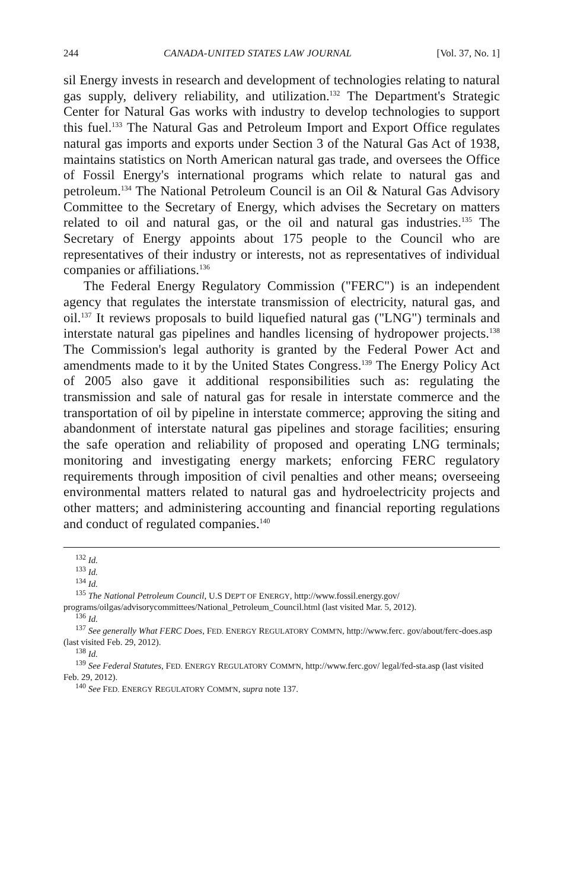244 CANADA-UNITED STATES LAW JOURNAL [Vol. 37, No. 1]
sil Energy invests in research and development of technologies relating to natural gas supply, delivery reliability, and utilization.<sup>132</sup> The Department's Strategic Center for Natural Gas works with industry to develop technologies to support this fuel.<sup>133</sup> The Natural Gas and Petroleum Import and Export Office regulates natural gas imports and exports under Section 3 of the Natural Gas Act of 1938, maintains statistics on North American natural gas trade, and oversees the Office of Fossil Energy's international programs which relate to natural gas and petroleum.<sup>134</sup> The National Petroleum Council is an Oil & Natural Gas Advisory Committee to the Secretary of Energy, which advises the Secretary on matters related to oil and natural gas, or the oil and natural gas industries.<sup>135</sup> The Secretary of Energy appoints about 175 people to the Council who are representatives of their industry or interests, not as representatives of individual companies or affiliations.<sup>136</sup>
The Federal Energy Regulatory Commission ("FERC") is an independent agency that regulates the interstate transmission of electricity, natural gas, and oil.<sup>137</sup> It reviews proposals to build liquefied natural gas ("LNG") terminals and interstate natural gas pipelines and handles licensing of hydropower projects.<sup>138</sup> The Commission's legal authority is granted by the Federal Power Act and amendments made to it by the United States Congress.<sup>139</sup> The Energy Policy Act of 2005 also gave it additional responsibilities such as: regulating the transmission and sale of natural gas for resale in interstate commerce and the transportation of oil by pipeline in interstate commerce; approving the siting and abandonment of interstate natural gas pipelines and storage facilities; ensuring the safe operation and reliability of proposed and operating LNG terminals; monitoring and investigating energy markets; enforcing FERC regulatory requirements through imposition of civil penalties and other means; overseeing environmental matters related to natural gas and hydroelectricity projects and other matters; and administering accounting and financial reporting regulations and conduct of regulated companies.<sup>140</sup>
<sup>132</sup> Id.
<sup>133</sup> Id.
<sup>134</sup> Id.
<sup>135</sup> The National Petroleum Council, U.S DEP'T OF ENERGY, http://www.fossil.energy.gov/ programs/oilgas/advisorycommittees/National_Petroleum_Council.html (last visited Mar. 5, 2012).
<sup>136</sup> Id.
<sup>137</sup> See generally What FERC Does, FED. ENERGY REGULATORY COMM'N, http://www.ferc. gov/about/ferc-does.asp (last visited Feb. 29, 2012).
<sup>138</sup> Id.
<sup>139</sup> See Federal Statutes, FED. ENERGY REGULATORY COMM'N, http://www.ferc.gov/ legal/fed-sta.asp (last visited Feb. 29, 2012).
<sup>140</sup> See FED. ENERGY REGULATORY COMM'N, supra note 137.